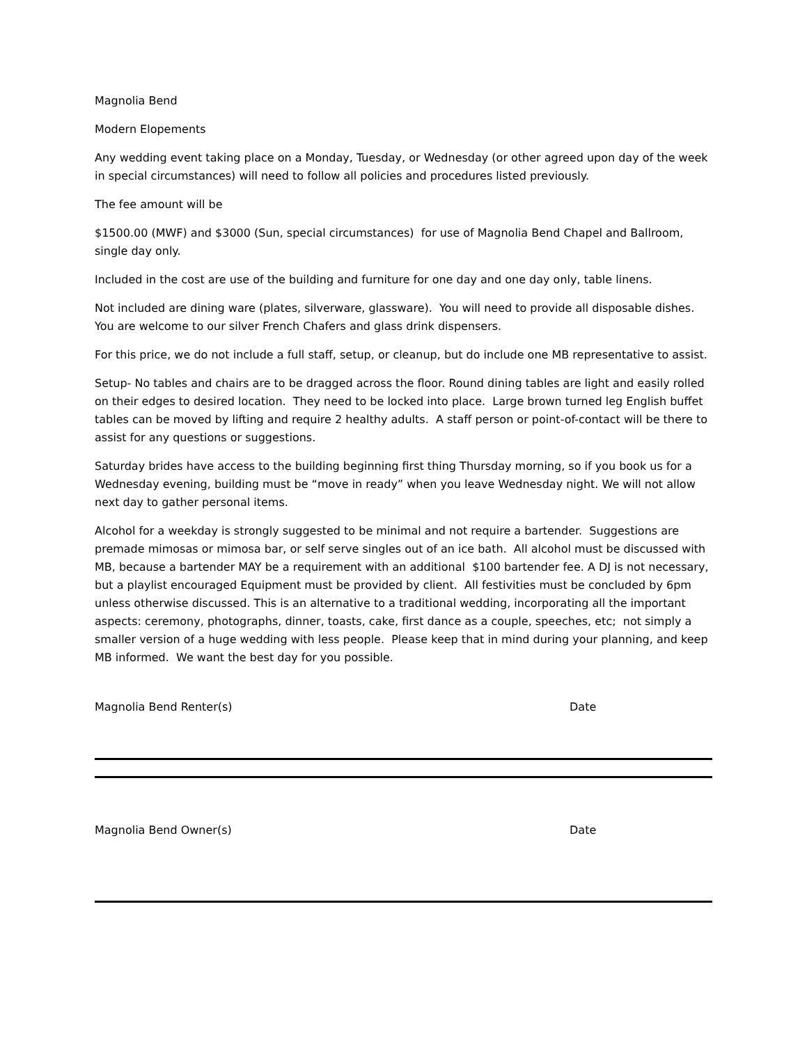Magnolia Bend
Modern Elopements
Any wedding event taking place on a Monday, Tuesday, or Wednesday (or other agreed upon day of the week in special circumstances) will need to follow all policies and procedures listed previously.
The fee amount will be
$1500.00 (MWF) and $3000 (Sun, special circumstances) for use of Magnolia Bend Chapel and Ballroom, single day only.
Included in the cost are use of the building and furniture for one day and one day only, table linens.
Not included are dining ware (plates, silverware, glassware). You will need to provide all disposable dishes. You are welcome to our silver French Chafers and glass drink dispensers.
For this price, we do not include a full staff, setup, or cleanup, but do include one MB representative to assist.
Setup- No tables and chairs are to be dragged across the floor. Round dining tables are light and easily rolled on their edges to desired location. They need to be locked into place. Large brown turned leg English buffet tables can be moved by lifting and require 2 healthy adults. A staff person or point-of-contact will be there to assist for any questions or suggestions.
Saturday brides have access to the building beginning first thing Thursday morning, so if you book us for a Wednesday evening, building must be “move in ready” when you leave Wednesday night. We will not allow next day to gather personal items.
Alcohol for a weekday is strongly suggested to be minimal and not require a bartender. Suggestions are premade mimosas or mimosa bar, or self serve singles out of an ice bath. All alcohol must be discussed with MB, because a bartender MAY be a requirement with an additional $100 bartender fee. A DJ is not necessary, but a playlist encouraged Equipment must be provided by client. All festivities must be concluded by 6pm unless otherwise discussed. This is an alternative to a traditional wedding, incorporating all the important aspects: ceremony, photographs, dinner, toasts, cake, first dance as a couple, speeches, etc; not simply a smaller version of a huge wedding with less people. Please keep that in mind during your planning, and keep MB informed. We want the best day for you possible.
Magnolia Bend Renter(s) Date
Magnolia Bend Owner(s) Date